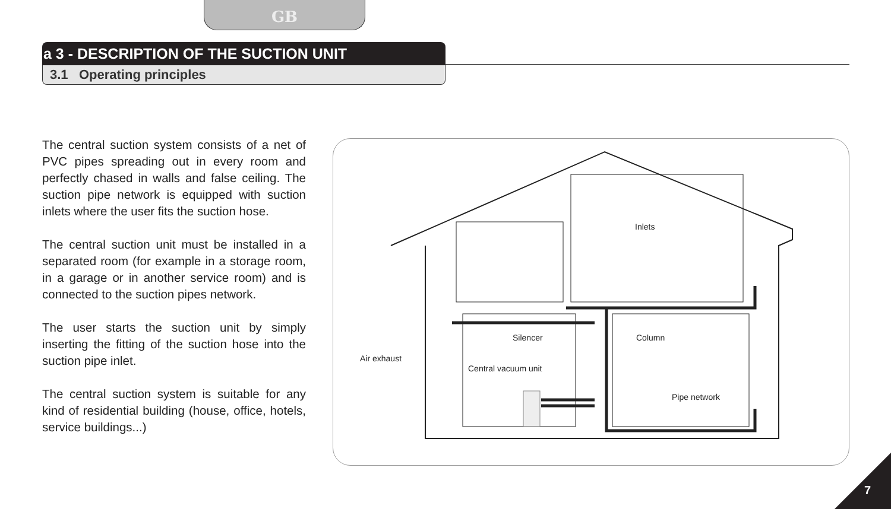GB
a 3 - DESCRIPTION OF THE SUCTION UNIT
3.1 Operating principles
The central suction system consists of a net of PVC pipes spreading out in every room and perfectly chased in walls and false ceiling. The suction pipe network is equipped with suction inlets where the user fits the suction hose.
The central suction unit must be installed in a separated room (for example in a storage room, in a garage or in another service room) and is connected to the suction pipes network.
The user starts the suction unit by simply inserting the fitting of the suction hose into the suction pipe inlet.
The central suction system is suitable for any kind of residential building (house, office, hotels, service buildings...)
Inlets
Silencer Column
Air exhaust
Central vacuum unit
Pipe network
7